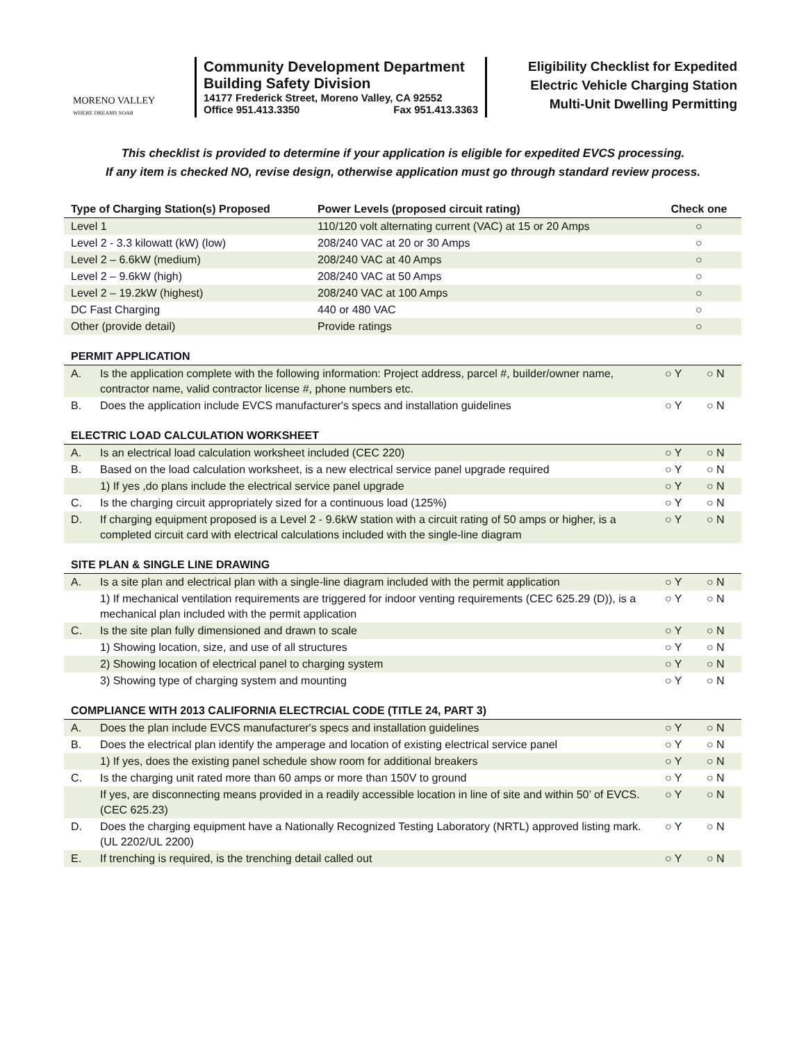MORENO VALLEY
WHERE DREAMS SOAR
Community Development Department
Building Safety Division
14177 Frederick Street, Moreno Valley, CA 92552
Office 951.413.3350 Fax 951.413.3363
Eligibility Checklist for Expedited
Electric Vehicle Charging Station
Multi-Unit Dwelling Permitting
This checklist is provided to determine if your application is eligible for expedited EVCS processing.
If any item is checked NO, revise design, otherwise application must go through standard review process.
| Type of Charging Station(s) Proposed | Power Levels (proposed circuit rating) | Check one |
| --- | --- | --- |
| Level 1 | 110/120 volt alternating current (VAC) at 15 or 20 Amps | ○ |
| Level 2 - 3.3 kilowatt (kW) (low) | 208/240 VAC at 20 or 30 Amps | ○ |
| Level 2 – 6.6kW (medium) | 208/240 VAC at 40 Amps | ○ |
| Level 2 – 9.6kW (high) | 208/240 VAC at 50 Amps | ○ |
| Level 2 – 19.2kW (highest) | 208/240 VAC at 100 Amps | ○ |
| DC Fast Charging | 440 or 480 VAC | ○ |
| Other (provide detail) | Provide ratings | ○ |
| PERMIT APPLICATION | | | |
| A. | Is the application complete with the following information: Project address, parcel #, builder/owner name, contractor name, valid contractor license #, phone numbers etc. | ○ Y | ○ N |
| B. | Does the application include EVCS manufacturer's specs and installation guidelines | ○ Y | ○ N |
| ELECTRIC LOAD CALCULATION WORKSHEET | | | |
| A. | Is an electrical load calculation worksheet included (CEC 220) | ○ Y | ○ N |
| B. | Based on the load calculation worksheet, is a new electrical service panel upgrade required | ○ Y | ○ N |
| | 1) If yes ,do plans include the electrical service panel upgrade | ○ Y | ○ N |
| C. | Is the charging circuit appropriately sized for a continuous load (125%) | ○ Y | ○ N |
| D. | If charging equipment proposed is a Level 2 - 9.6kW station with a circuit rating of 50 amps or higher, is a completed circuit card with electrical calculations included with the single-line diagram | ○ Y | ○ N |
| SITE PLAN & SINGLE LINE DRAWING | | | |
| A. | Is a site plan and electrical plan with a single-line diagram included with the permit application | ○ Y | ○ N |
| | 1) If mechanical ventilation requirements are triggered for indoor venting requirements (CEC 625.29 (D)), is a mechanical plan included with the permit application | ○ Y | ○ N |
| C. | Is the site plan fully dimensioned and drawn to scale | ○ Y | ○ N |
| | 1) Showing location, size, and use of all structures | ○ Y | ○ N |
| | 2) Showing location of electrical panel to charging system | ○ Y | ○ N |
| | 3) Showing type of charging system and mounting | ○ Y | ○ N |
| COMPLIANCE WITH 2013 CALIFORNIA ELECTRCIAL CODE (TITLE 24, PART 3) | | | |
| A. | Does the plan include EVCS manufacturer's specs and installation guidelines | ○ Y | ○ N |
| B. | Does the electrical plan identify the amperage and location of existing electrical service panel | ○ Y | ○ N |
| | 1) If yes, does the existing panel schedule show room for additional breakers | ○ Y | ○ N |
| C. | Is the charging unit rated more than 60 amps or more than 150V to ground | ○ Y | ○ N |
| | If yes, are disconnecting means provided in a readily accessible location in line of site and within 50’ of EVCS. (CEC 625.23) | ○ Y | ○ N |
| D. | Does the charging equipment have a Nationally Recognized Testing Laboratory (NRTL) approved listing mark. (UL 2202/UL 2200) | ○ Y | ○ N |
| E. | If trenching is required, is the trenching detail called out | ○ Y | ○ N |